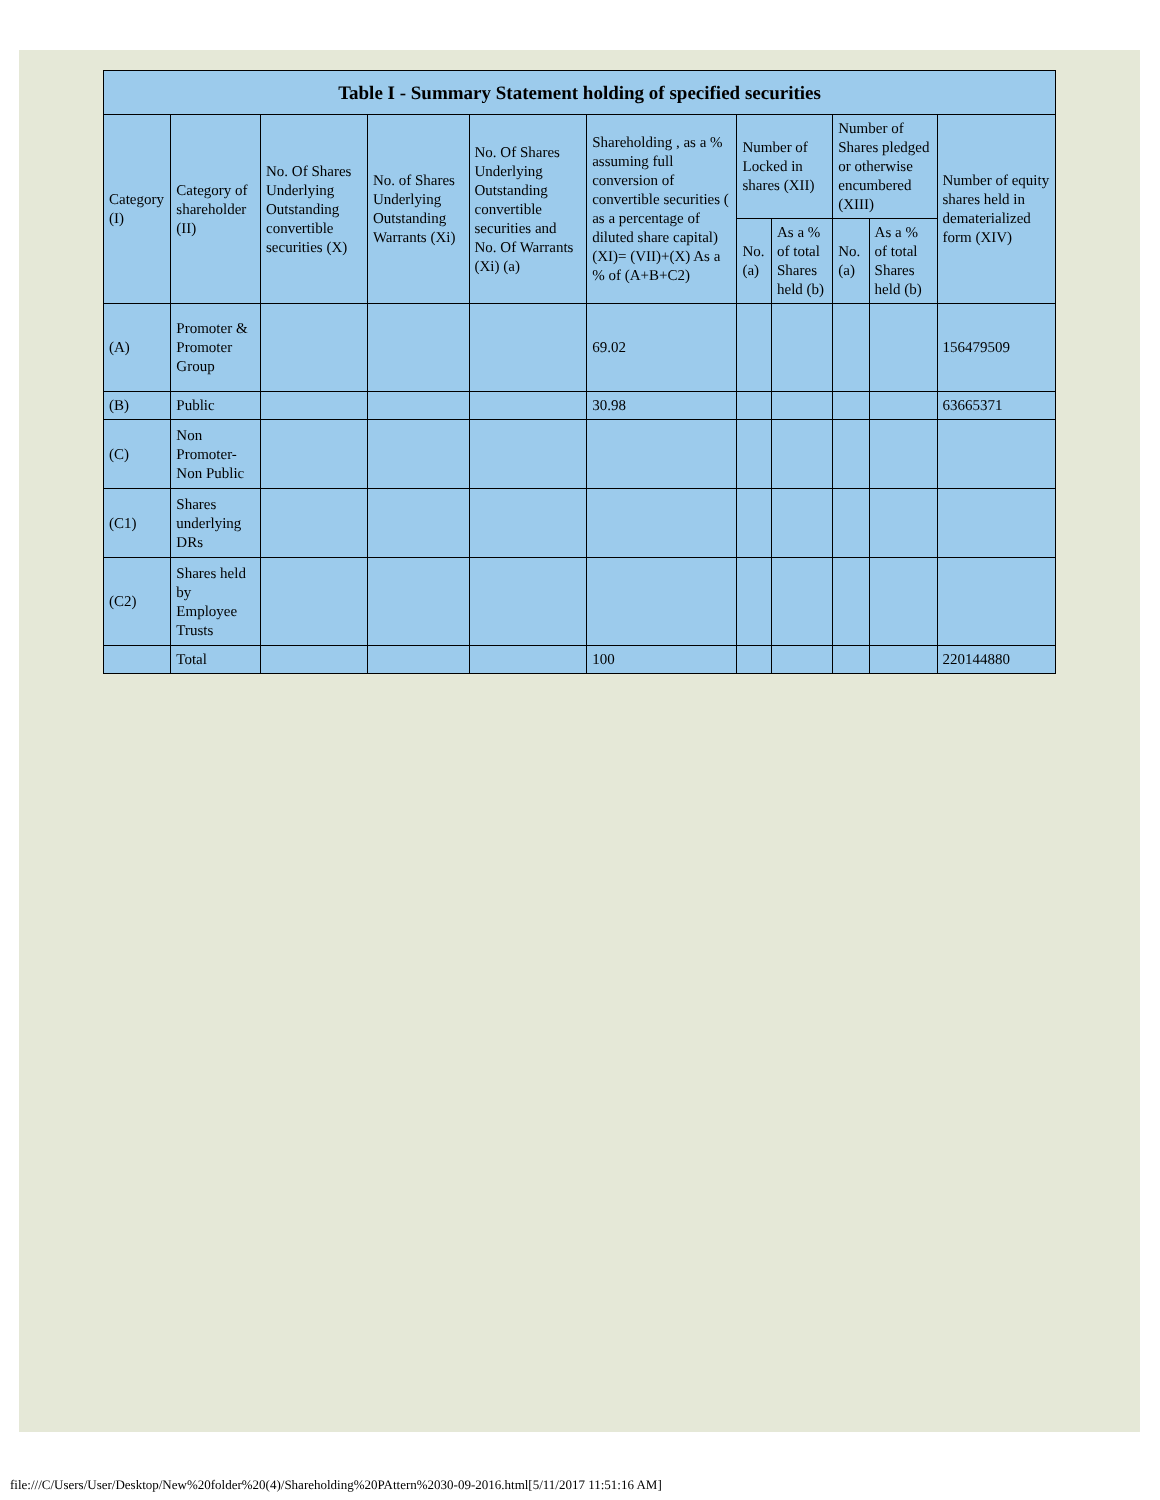| Table I - Summary Statement holding of specified securities | | | | | | | | | | |
| --- | --- | --- | --- | --- | --- | --- | --- | --- | --- | --- |
| Category (I) | Category of shareholder (II) | No. Of Shares Underlying Outstanding convertible securities (X) | No. of Shares Underlying Outstanding Warrants (Xi) | No. Of Shares Underlying Outstanding convertible securities and No. Of Warrants (Xi) (a) | Shareholding , as a % assuming full conversion of convertible securities ( as a percentage of diluted share capital) (XI)= (VII)+(X) As a % of (A+B+C2) | Number of Locked in shares (XII) | | Number of Shares pledged or otherwise encumbered (XIII) | | Number of equity shares held in dematerialized form (XIV) |
| | | | | | | No. (a) | As a % of total Shares held (b) | No. (a) | As a % of total Shares held (b) | |
| (A) | Promoter & Promoter Group | | | | 69.02 | | | | | 156479509 |
| (B) | Public | | | | 30.98 | | | | | 63665371 |
| (C) | Non Promoter- Non Public | | | | | | | | | |
| (C1) | Shares underlying DRs | | | | | | | | | |
| (C2) | Shares held by Employee Trusts | | | | | | | | | |
| | Total | | | | 100 | | | | | 220144880 |
file:///C/Users/User/Desktop/New%20folder%20(4)/Shareholding%20PAttern%2030-09-2016.html[5/11/2017 11:51:16 AM]